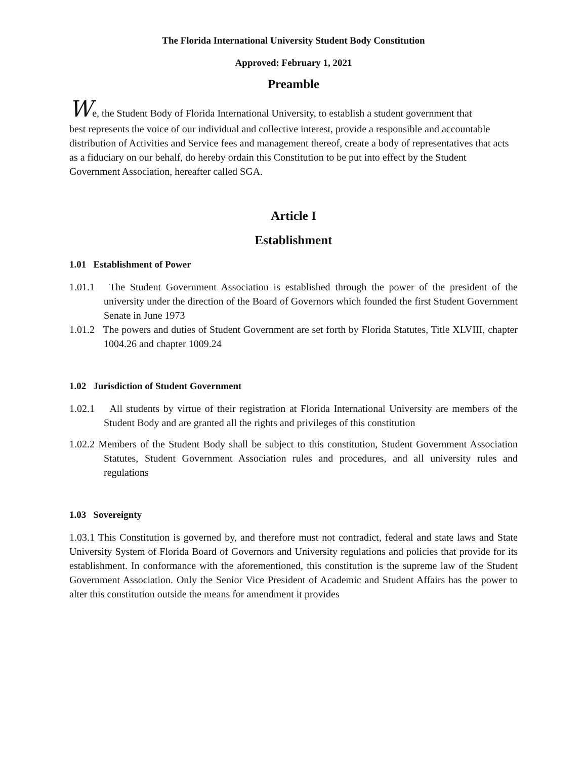The Florida International University Student Body Constitution
Approved: February 1, 2021
Preamble
We, the Student Body of Florida International University, to establish a student government that
best represents the voice of our individual and collective interest, provide a responsible and accountable distribution of Activities and Service fees and management thereof, create a body of representatives that acts as a fiduciary on our behalf, do hereby ordain this Constitution to be put into effect by the Student Government Association, hereafter called SGA.
Article I
Establishment
1.01 Establishment of Power
1.01.1 The Student Government Association is established through the power of the president of the university under the direction of the Board of Governors which founded the first Student Government Senate in June 1973
1.01.2 The powers and duties of Student Government are set forth by Florida Statutes, Title XLVIII, chapter 1004.26 and chapter 1009.24
1.02 Jurisdiction of Student Government
1.02.1 All students by virtue of their registration at Florida International University are members of the Student Body and are granted all the rights and privileges of this constitution
1.02.2 Members of the Student Body shall be subject to this constitution, Student Government Association Statutes, Student Government Association rules and procedures, and all university rules and regulations
1.03 Sovereignty
1.03.1 This Constitution is governed by, and therefore must not contradict, federal and state laws and State University System of Florida Board of Governors and University regulations and policies that provide for its establishment. In conformance with the aforementioned, this constitution is the supreme law of the Student Government Association. Only the Senior Vice President of Academic and Student Affairs has the power to alter this constitution outside the means for amendment it provides